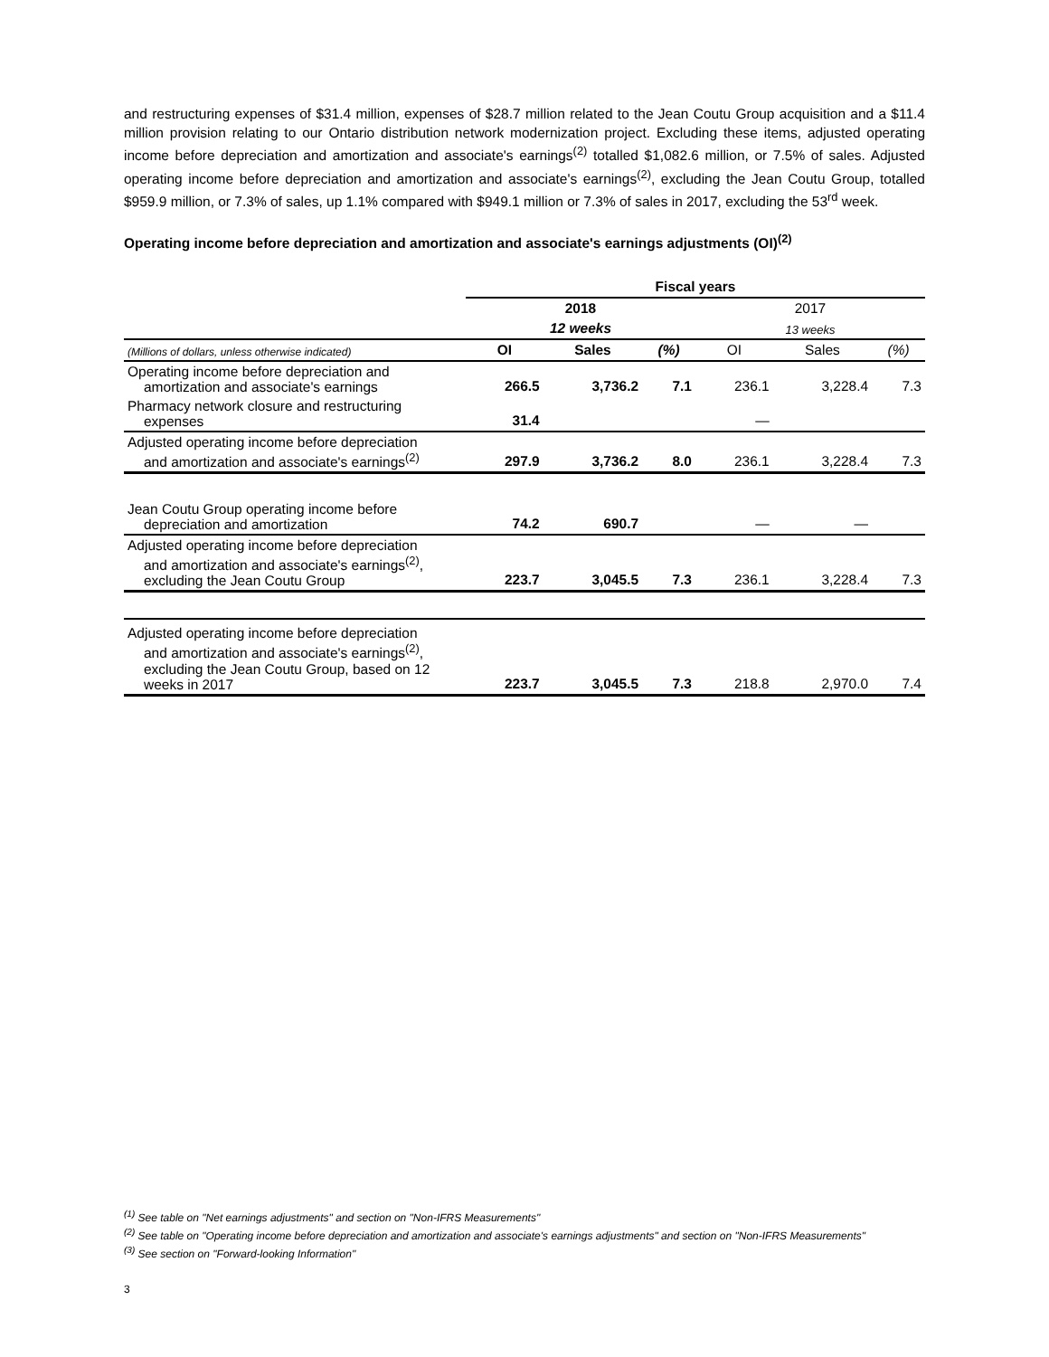and restructuring expenses of $31.4 million, expenses of $28.7 million related to the Jean Coutu Group acquisition and a $11.4 million provision relating to our Ontario distribution network modernization project. Excluding these items, adjusted operating income before depreciation and amortization and associate's earnings<sup>(2)</sup> totalled $1,082.6 million, or 7.5% of sales. Adjusted operating income before depreciation and amortization and associate's earnings<sup>(2)</sup>, excluding the Jean Coutu Group, totalled $959.9 million, or 7.3% of sales, up 1.1% compared with $949.1 million or 7.3% of sales in 2017, excluding the 53<sup>rd</sup> week.
Operating income before depreciation and amortization and associate's earnings adjustments (OI)<sup>(2)</sup>
| | Fiscal years | | | | | |
| | 2018 | | | 2017 | | |
| | 12 weeks | | | 13 weeks | | |
| (Millions of dollars, unless otherwise indicated) | OI | Sales | (%) | OI | Sales | (%) |
| Operating income before depreciation and amortization and associate's earnings | 266.5 | 3,736.2 | 7.1 | 236.1 | 3,228.4 | 7.3 |
| Pharmacy network closure and restructuring expenses | 31.4 | | | — | | |
| Adjusted operating income before depreciation and amortization and associate's earnings<sup>(2)</sup> | 297.9 | 3,736.2 | 8.0 | 236.1 | 3,228.4 | 7.3 |
| Jean Coutu Group operating income before depreciation and amortization | 74.2 | 690.7 | | — | — | |
| Adjusted operating income before depreciation and amortization and associate's earnings<sup>(2)</sup>, excluding the Jean Coutu Group | 223.7 | 3,045.5 | 7.3 | 236.1 | 3,228.4 | 7.3 |
| Adjusted operating income before depreciation and amortization and associate's earnings<sup>(2)</sup>, excluding the Jean Coutu Group, based on 12 weeks in 2017 | 223.7 | 3,045.5 | 7.3 | 218.8 | 2,970.0 | 7.4 |
<sup>(1)</sup> See table on "Net earnings adjustments" and section on "Non-IFRS Measurements"
<sup>(2)</sup> See table on "Operating income before depreciation and amortization and associate's earnings adjustments" and section on "Non-IFRS Measurements"
<sup>(3)</sup> See section on "Forward-looking Information"
3